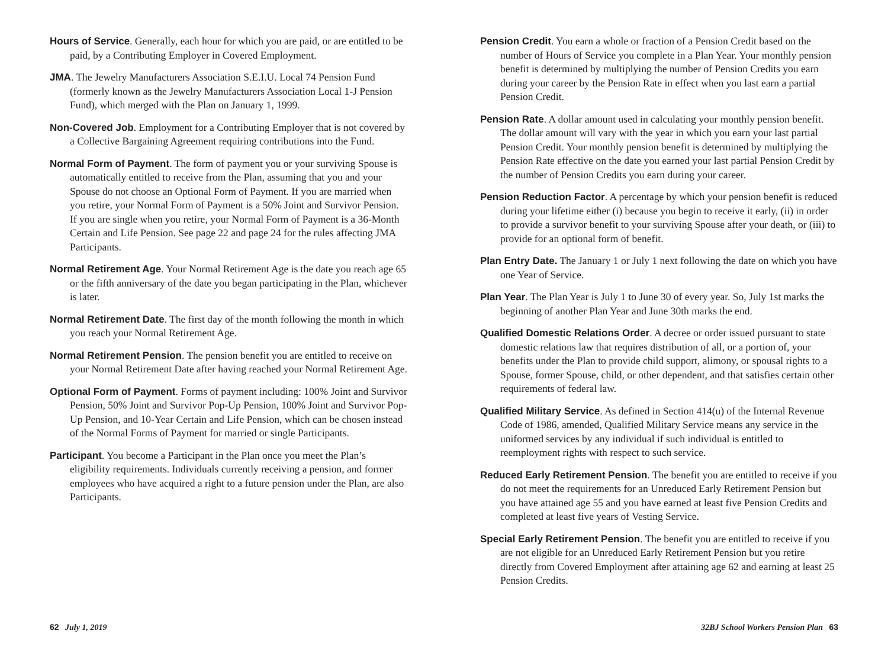Hours of Service. Generally, each hour for which you are paid, or are entitled to be paid, by a Contributing Employer in Covered Employment.
JMA. The Jewelry Manufacturers Association S.E.I.U. Local 74 Pension Fund (formerly known as the Jewelry Manufacturers Association Local 1-J Pension Fund), which merged with the Plan on January 1, 1999.
Non-Covered Job. Employment for a Contributing Employer that is not covered by a Collective Bargaining Agreement requiring contributions into the Fund.
Normal Form of Payment. The form of payment you or your surviving Spouse is automatically entitled to receive from the Plan, assuming that you and your Spouse do not choose an Optional Form of Payment. If you are married when you retire, your Normal Form of Payment is a 50% Joint and Survivor Pension. If you are single when you retire, your Normal Form of Payment is a 36-Month Certain and Life Pension. See page 22 and page 24 for the rules affecting JMA Participants.
Normal Retirement Age. Your Normal Retirement Age is the date you reach age 65 or the fifth anniversary of the date you began participating in the Plan, whichever is later.
Normal Retirement Date. The first day of the month following the month in which you reach your Normal Retirement Age.
Normal Retirement Pension. The pension benefit you are entitled to receive on your Normal Retirement Date after having reached your Normal Retirement Age.
Optional Form of Payment. Forms of payment including: 100% Joint and Survivor Pension, 50% Joint and Survivor Pop-Up Pension, 100% Joint and Survivor Pop-Up Pension, and 10-Year Certain and Life Pension, which can be chosen instead of the Normal Forms of Payment for married or single Participants.
Participant. You become a Participant in the Plan once you meet the Plan’s eligibility requirements. Individuals currently receiving a pension, and former employees who have acquired a right to a future pension under the Plan, are also Participants.
Pension Credit. You earn a whole or fraction of a Pension Credit based on the number of Hours of Service you complete in a Plan Year. Your monthly pension benefit is determined by multiplying the number of Pension Credits you earn during your career by the Pension Rate in effect when you last earn a partial Pension Credit.
Pension Rate. A dollar amount used in calculating your monthly pension benefit. The dollar amount will vary with the year in which you earn your last partial Pension Credit. Your monthly pension benefit is determined by multiplying the Pension Rate effective on the date you earned your last partial Pension Credit by the number of Pension Credits you earn during your career.
Pension Reduction Factor. A percentage by which your pension benefit is reduced during your lifetime either (i) because you begin to receive it early, (ii) in order to provide a survivor benefit to your surviving Spouse after your death, or (iii) to provide for an optional form of benefit.
Plan Entry Date. The January 1 or July 1 next following the date on which you have one Year of Service.
Plan Year. The Plan Year is July 1 to June 30 of every year. So, July 1st marks the beginning of another Plan Year and June 30th marks the end.
Qualified Domestic Relations Order. A decree or order issued pursuant to state domestic relations law that requires distribution of all, or a portion of, your benefits under the Plan to provide child support, alimony, or spousal rights to a Spouse, former Spouse, child, or other dependent, and that satisfies certain other requirements of federal law.
Qualified Military Service. As defined in Section 414(u) of the Internal Revenue Code of 1986, amended, Qualified Military Service means any service in the uniformed services by any individual if such individual is entitled to reemployment rights with respect to such service.
Reduced Early Retirement Pension. The benefit you are entitled to receive if you do not meet the requirements for an Unreduced Early Retirement Pension but you have attained age 55 and you have earned at least five Pension Credits and completed at least five years of Vesting Service.
Special Early Retirement Pension. The benefit you are entitled to receive if you are not eligible for an Unreduced Early Retirement Pension but you retire directly from Covered Employment after attaining age 62 and earning at least 25 Pension Credits.
62 July 1, 2019 32BJ School Workers Pension Plan 63